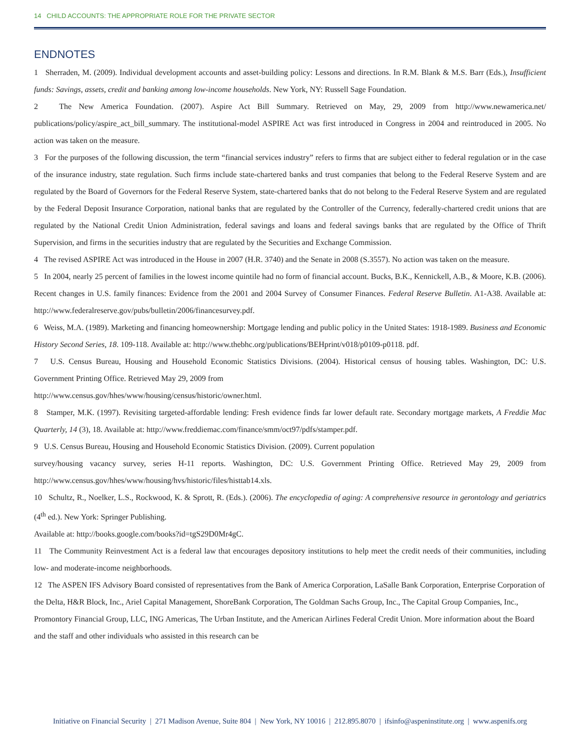14 CHILD ACCOUNTS: THE APPROPRIATE ROLE FOR THE PRIVATE SECTOR
ENDNOTES
1 Sherraden, M. (2009). Individual development accounts and asset-building policy: Lessons and directions. In R.M. Blank & M.S. Barr (Eds.), Insufficient funds: Savings, assets, credit and banking among low-income households. New York, NY: Russell Sage Foundation.
2 The New America Foundation. (2007). Aspire Act Bill Summary. Retrieved on May, 29, 2009 from http://www.newamerica.net/ publications/policy/aspire_act_bill_summary. The institutional-model ASPIRE Act was first introduced in Congress in 2004 and reintroduced in 2005. No action was taken on the measure.
3 For the purposes of the following discussion, the term “financial services industry” refers to firms that are subject either to federal regulation or in the case of the insurance industry, state regulation. Such firms include state-chartered banks and trust companies that belong to the Federal Reserve System and are regulated by the Board of Governors for the Federal Reserve System, state-chartered banks that do not belong to the Federal Reserve System and are regulated by the Federal Deposit Insurance Corporation, national banks that are regulated by the Controller of the Currency, federally-chartered credit unions that are regulated by the National Credit Union Administration, federal savings and loans and federal savings banks that are regulated by the Office of Thrift Supervision, and firms in the securities industry that are regulated by the Securities and Exchange Commission.
4 The revised ASPIRE Act was introduced in the House in 2007 (H.R. 3740) and the Senate in 2008 (S.3557). No action was taken on the measure.
5 In 2004, nearly 25 percent of families in the lowest income quintile had no form of financial account. Bucks, B.K., Kennickell, A.B., & Moore, K.B. (2006). Recent changes in U.S. family finances: Evidence from the 2001 and 2004 Survey of Consumer Finances. Federal Reserve Bulletin. A1-A38. Available at: http://www.federalreserve.gov/pubs/bulletin/2006/financesurvey.pdf.
6 Weiss, M.A. (1989). Marketing and financing homeownership: Mortgage lending and public policy in the United States: 1918-1989. Business and Economic History Second Series, 18. 109-118. Available at: http://www.thebhc.org/publications/BEHprint/v018/p0109-p0118. pdf.
7 U.S. Census Bureau, Housing and Household Economic Statistics Divisions. (2004). Historical census of housing tables. Washington, DC: U.S. Government Printing Office. Retrieved May 29, 2009 from
http://www.census.gov/hhes/www/housing/census/historic/owner.html.
8 Stamper, M.K. (1997). Revisiting targeted-affordable lending: Fresh evidence finds far lower default rate. Secondary mortgage markets, A Freddie Mac Quarterly, 14 (3), 18. Available at: http://www.freddiemac.com/finance/smm/oct97/pdfs/stamper.pdf.
9 U.S. Census Bureau, Housing and Household Economic Statistics Division. (2009). Current population
survey/housing vacancy survey, series H-11 reports. Washington, DC: U.S. Government Printing Office. Retrieved May 29, 2009 from http://www.census.gov/hhes/www/housing/hvs/historic/files/histtab14.xls.
10 Schultz, R., Noelker, L.S., Rockwood, K. & Sprott, R. (Eds.). (2006). The encyclopedia of aging: A comprehensive resource in gerontology and geriatrics (4<sup>th</sup> ed.). New York: Springer Publishing.
Available at: http://books.google.com/books?id=tgS29D0Mr4gC.
11 The Community Reinvestment Act is a federal law that encourages depository institutions to help meet the credit needs of their communities, including low- and moderate-income neighborhoods.
12 The ASPEN IFS Advisory Board consisted of representatives from the Bank of America Corporation, LaSalle Bank Corporation, Enterprise Corporation of the Delta, H&R Block, Inc., Ariel Capital Management, ShoreBank Corporation, The Goldman Sachs Group, Inc., The Capital Group Companies, Inc., Promontory Financial Group, LLC, ING Americas, The Urban Institute, and the American Airlines Federal Credit Union. More information about the Board and the staff and other individuals who assisted in this research can be
Initiative on Financial Security | 271 Madison Avenue, Suite 804 | New York, NY 10016 | 212.895.8070 | ifsinfo@aspeninstitute.org | www.aspenifs.org